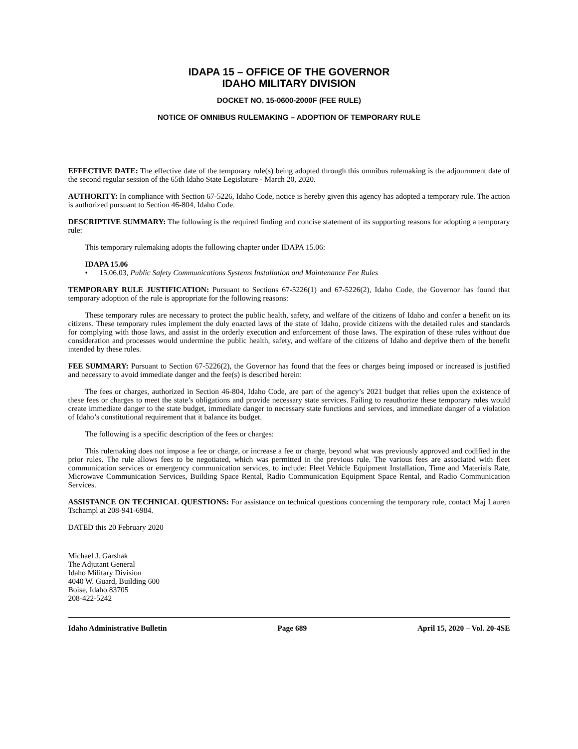IDAPA 15 – OFFICE OF THE GOVERNOR
IDAHO MILITARY DIVISION
DOCKET NO. 15-0600-2000F (FEE RULE)
NOTICE OF OMNIBUS RULEMAKING – ADOPTION OF TEMPORARY RULE
EFFECTIVE DATE: The effective date of the temporary rule(s) being adopted through this omnibus rulemaking is the adjournment date of the second regular session of the 65th Idaho State Legislature - March 20, 2020.
AUTHORITY: In compliance with Section 67-5226, Idaho Code, notice is hereby given this agency has adopted a temporary rule. The action is authorized pursuant to Section 46-804, Idaho Code.
DESCRIPTIVE SUMMARY: The following is the required finding and concise statement of its supporting reasons for adopting a temporary rule:
This temporary rulemaking adopts the following chapter under IDAPA 15.06:
IDAPA 15.06
• 15.06.03, Public Safety Communications Systems Installation and Maintenance Fee Rules
TEMPORARY RULE JUSTIFICATION: Pursuant to Sections 67-5226(1) and 67-5226(2), Idaho Code, the Governor has found that temporary adoption of the rule is appropriate for the following reasons:
These temporary rules are necessary to protect the public health, safety, and welfare of the citizens of Idaho and confer a benefit on its citizens. These temporary rules implement the duly enacted laws of the state of Idaho, provide citizens with the detailed rules and standards for complying with those laws, and assist in the orderly execution and enforcement of those laws. The expiration of these rules without due consideration and processes would undermine the public health, safety, and welfare of the citizens of Idaho and deprive them of the benefit intended by these rules.
FEE SUMMARY: Pursuant to Section 67-5226(2), the Governor has found that the fees or charges being imposed or increased is justified and necessary to avoid immediate danger and the fee(s) is described herein:
The fees or charges, authorized in Section 46-804, Idaho Code, are part of the agency’s 2021 budget that relies upon the existence of these fees or charges to meet the state’s obligations and provide necessary state services. Failing to reauthorize these temporary rules would create immediate danger to the state budget, immediate danger to necessary state functions and services, and immediate danger of a violation of Idaho’s constitutional requirement that it balance its budget.
The following is a specific description of the fees or charges:
This rulemaking does not impose a fee or charge, or increase a fee or charge, beyond what was previously approved and codified in the prior rules. The rule allows fees to be negotiated, which was permitted in the previous rule. The various fees are associated with fleet communication services or emergency communication services, to include: Fleet Vehicle Equipment Installation, Time and Materials Rate, Microwave Communication Services, Building Space Rental, Radio Communication Equipment Space Rental, and Radio Communication Services.
ASSISTANCE ON TECHNICAL QUESTIONS: For assistance on technical questions concerning the temporary rule, contact Maj Lauren Tschampl at 208-941-6984.
DATED this 20 February 2020
Michael J. Garshak
The Adjutant General
Idaho Military Division
4040 W. Guard, Building 600
Boise, Idaho 83705
208-422-5242
Idaho Administrative Bulletin Page 689 April 15, 2020 – Vol. 20-4SE